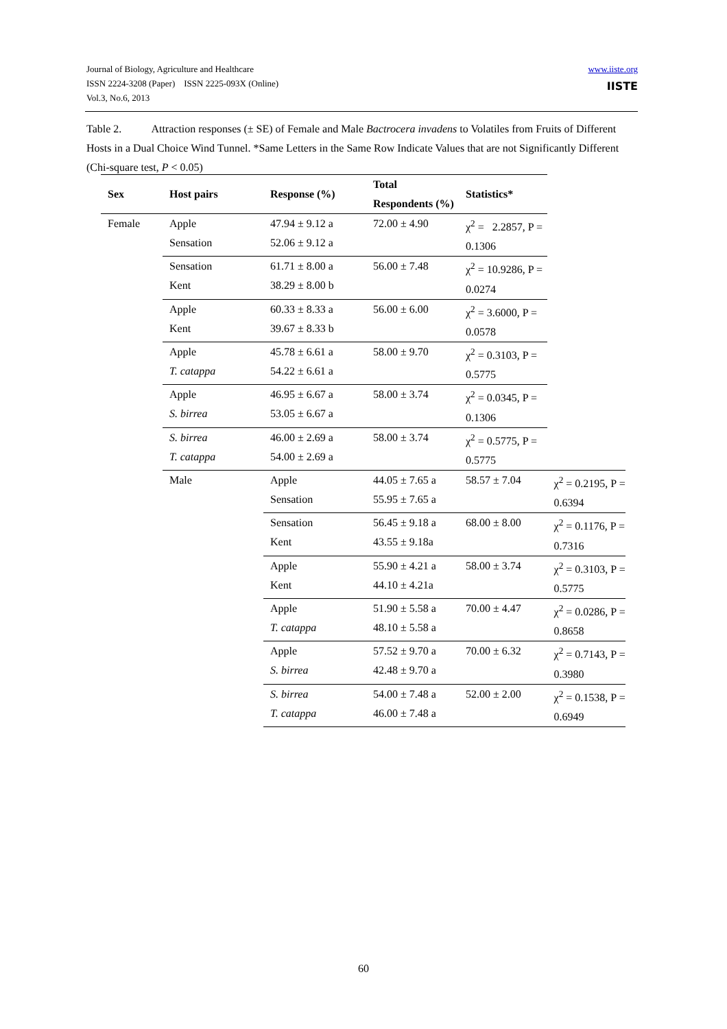Journal of Biology, Agriculture and Healthcare
ISSN 2224-3208 (Paper) ISSN 2225-093X (Online)
Vol.3, No.6, 2013
www.iiste.org
IISTE
Table 2. Attraction responses (± SE) of Female and Male Bactrocera invadens to Volatiles from Fruits of Different Hosts in a Dual Choice Wind Tunnel. *Same Letters in the Same Row Indicate Values that are not Significantly Different (Chi-square test, P < 0.05)
| Sex | Host pairs | Response (%) | Total Respondents (%) | Statistics* | |
| --- | --- | --- | --- | --- | --- |
| Female | Apple Sensation | 47.94 ± 9.12 a 52.06 ± 9.12 a | 72.00 ± 4.90 | χ<sup>2</sup> = 2.2857, P = 0.1306 | |
| | Sensation Kent | 61.71 ± 8.00 a 38.29 ± 8.00 b | 56.00 ± 7.48 | χ<sup>2</sup> = 10.9286, P = 0.0274 | |
| | Apple Kent | 60.33 ± 8.33 a 39.67 ± 8.33 b | 56.00 ± 6.00 | χ<sup>2</sup> = 3.6000, P = 0.0578 | |
| | Apple T. catappa | 45.78 ± 6.61 a 54.22 ± 6.61 a | 58.00 ± 9.70 | χ<sup>2</sup> = 0.3103, P = 0.5775 | |
| | Apple S. birrea | 46.95 ± 6.67 a 53.05 ± 6.67 a | 58.00 ± 3.74 | χ<sup>2</sup> = 0.0345, P = 0.1306 | |
| | S. birrea T. catappa | 46.00 ± 2.69 a 54.00 ± 2.69 a | 58.00 ± 3.74 | χ<sup>2</sup> = 0.5775, P = 0.5775 | |
| | Male | Apple Sensation | 44.05 ± 7.65 a 55.95 ± 7.65 a | 58.57 ± 7.04 | χ<sup>2</sup> = 0.2195, P = 0.6394 |
| | | Sensation Kent | 56.45 ± 9.18 a 43.55 ± 9.18a | 68.00 ± 8.00 | χ<sup>2</sup> = 0.1176, P = 0.7316 |
| | | Apple Kent | 55.90 ± 4.21 a 44.10 ± 4.21a | 58.00 ± 3.74 | χ<sup>2</sup> = 0.3103, P = 0.5775 |
| | | Apple T. catappa | 51.90 ± 5.58 a 48.10 ± 5.58 a | 70.00 ± 4.47 | χ<sup>2</sup> = 0.0286, P = 0.8658 |
| | | Apple S. birrea | 57.52 ± 9.70 a 42.48 ± 9.70 a | 70.00 ± 6.32 | χ<sup>2</sup> = 0.7143, P = 0.3980 |
| | | S. birrea T. catappa | 54.00 ± 7.48 a 46.00 ± 7.48 a | 52.00 ± 2.00 | χ<sup>2</sup> = 0.1538, P = 0.6949 |
60